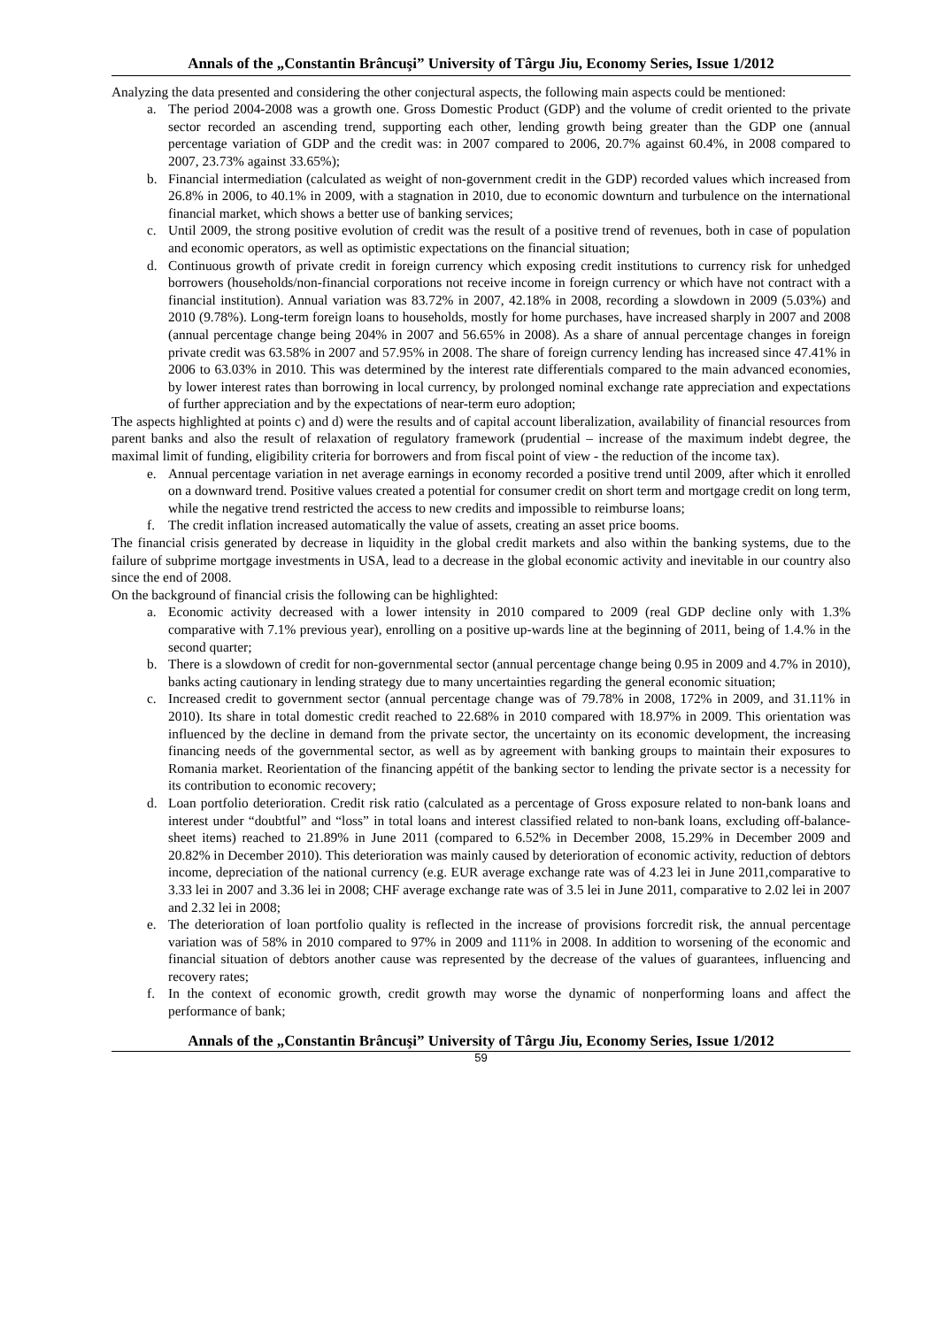Annals of the „Constantin Brâncuşi” University of Târgu Jiu, Economy Series, Issue 1/2012
Analyzing the data presented and considering the other conjectural aspects, the following main aspects could be mentioned:
a. The period 2004-2008 was a growth one. Gross Domestic Product (GDP) and the volume of credit oriented to the private sector recorded an ascending trend, supporting each other, lending growth being greater than the GDP one (annual percentage variation of GDP and the credit was: in 2007 compared to 2006, 20.7% against 60.4%, in 2008 compared to 2007, 23.73% against 33.65%);
b. Financial intermediation (calculated as weight of non-government credit in the GDP) recorded values which increased from 26.8% in 2006, to 40.1% in 2009, with a stagnation in 2010, due to economic downturn and turbulence on the international financial market, which shows a better use of banking services;
c. Until 2009, the strong positive evolution of credit was the result of a positive trend of revenues, both in case of population and economic operators, as well as optimistic expectations on the financial situation;
d. Continuous growth of private credit in foreign currency which exposing credit institutions to currency risk for unhedged borrowers (households/non-financial corporations not receive income in foreign currency or which have not contract with a financial institution). Annual variation was 83.72% in 2007, 42.18% in 2008, recording a slowdown in 2009 (5.03%) and 2010 (9.78%). Long-term foreign loans to households, mostly for home purchases, have increased sharply in 2007 and 2008 (annual percentage change being 204% in 2007 and 56.65% in 2008). As a share of annual percentage changes in foreign private credit was 63.58% in 2007 and 57.95% in 2008. The share of foreign currency lending has increased since 47.41% in 2006 to 63.03% in 2010. This was determined by the interest rate differentials compared to the main advanced economies, by lower interest rates than borrowing in local currency, by prolonged nominal exchange rate appreciation and expectations of further appreciation and by the expectations of near-term euro adoption;
The aspects highlighted at points c) and d) were the results and of capital account liberalization, availability of financial resources from parent banks and also the result of relaxation of regulatory framework (prudential – increase of the maximum indebt degree, the maximal limit of funding, eligibility criteria for borrowers and from fiscal point of view - the reduction of the income tax).
e. Annual percentage variation in net average earnings in economy recorded a positive trend until 2009, after which it enrolled on a downward trend. Positive values created a potential for consumer credit on short term and mortgage credit on long term, while the negative trend restricted the access to new credits and impossible to reimburse loans;
f. The credit inflation increased automatically the value of assets, creating an asset price booms.
The financial crisis generated by decrease in liquidity in the global credit markets and also within the banking systems, due to the failure of subprime mortgage investments in USA, lead to a decrease in the global economic activity and inevitable in our country also since the end of 2008.
On the background of financial crisis the following can be highlighted:
a. Economic activity decreased with a lower intensity in 2010 compared to 2009 (real GDP decline only with 1.3% comparative with 7.1% previous year), enrolling on a positive up-wards line at the beginning of 2011, being of 1.4.% in the second quarter;
b. There is a slowdown of credit for non-governmental sector (annual percentage change being 0.95 in 2009 and 4.7% in 2010), banks acting cautionary in lending strategy due to many uncertainties regarding the general economic situation;
c. Increased credit to government sector (annual percentage change was of 79.78% in 2008, 172% in 2009, and 31.11% in 2010). Its share in total domestic credit reached to 22.68% in 2010 compared with 18.97% in 2009. This orientation was influenced by the decline in demand from the private sector, the uncertainty on its economic development, the increasing financing needs of the governmental sector, as well as by agreement with banking groups to maintain their exposures to Romania market. Reorientation of the financing appétit of the banking sector to lending the private sector is a necessity for its contribution to economic recovery;
d. Loan portfolio deterioration. Credit risk ratio (calculated as a percentage of Gross exposure related to non-bank loans and interest under “doubtful” and “loss” in total loans and interest classified related to non-bank loans, excluding off-balance-sheet items) reached to 21.89% in June 2011 (compared to 6.52% in December 2008, 15.29% in December 2009 and 20.82% in December 2010). This deterioration was mainly caused by deterioration of economic activity, reduction of debtors income, depreciation of the national currency (e.g. EUR average exchange rate was of 4.23 lei in June 2011,comparative to 3.33 lei in 2007 and 3.36 lei in 2008; CHF average exchange rate was of 3.5 lei in June 2011, comparative to 2.02 lei in 2007 and 2.32 lei in 2008;
e. The deterioration of loan portfolio quality is reflected in the increase of provisions forcredit risk, the annual percentage variation was of 58% in 2010 compared to 97% in 2009 and 111% in 2008. In addition to worsening of the economic and financial situation of debtors another cause was represented by the decrease of the values of guarantees, influencing and recovery rates;
f. In the context of economic growth, credit growth may worse the dynamic of nonperforming loans and affect the performance of bank;
Annals of the „Constantin Brâncuşi” University of Târgu Jiu, Economy Series, Issue 1/2012
59